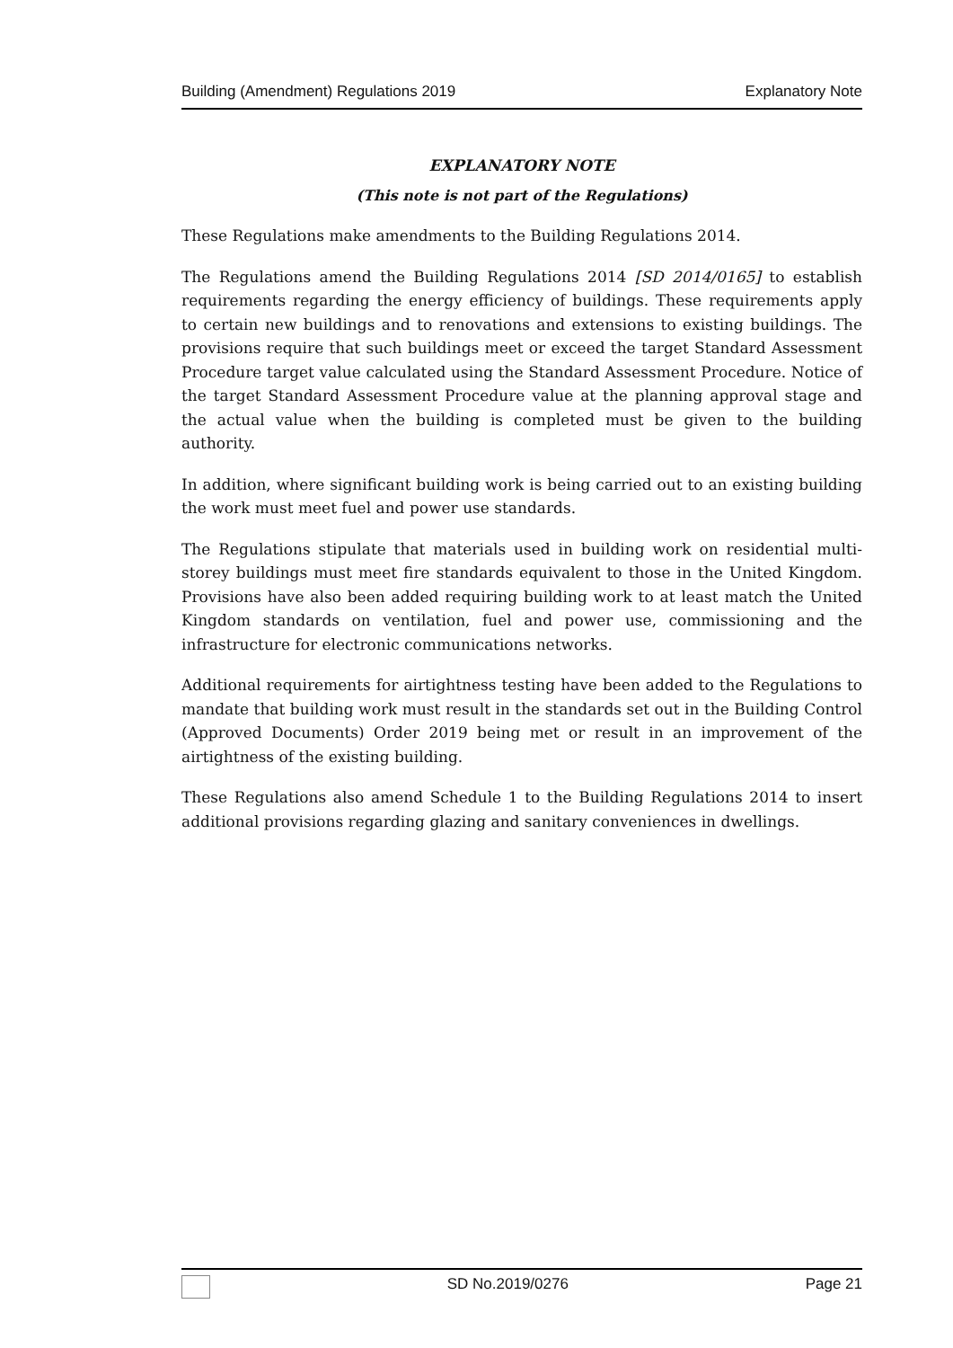Building (Amendment) Regulations 2019 Explanatory Note
EXPLANATORY NOTE
(This note is not part of the Regulations)
These Regulations make amendments to the Building Regulations 2014.
The Regulations amend the Building Regulations 2014 [SD 2014/0165] to establish requirements regarding the energy efficiency of buildings. These requirements apply to certain new buildings and to renovations and extensions to existing buildings. The provisions require that such buildings meet or exceed the target Standard Assessment Procedure target value calculated using the Standard Assessment Procedure. Notice of the target Standard Assessment Procedure value at the planning approval stage and the actual value when the building is completed must be given to the building authority.
In addition, where significant building work is being carried out to an existing building the work must meet fuel and power use standards.
The Regulations stipulate that materials used in building work on residential multi-storey buildings must meet fire standards equivalent to those in the United Kingdom. Provisions have also been added requiring building work to at least match the United Kingdom standards on ventilation, fuel and power use, commissioning and the infrastructure for electronic communications networks.
Additional requirements for airtightness testing have been added to the Regulations to mandate that building work must result in the standards set out in the Building Control (Approved Documents) Order 2019 being met or result in an improvement of the airtightness of the existing building.
These Regulations also amend Schedule 1 to the Building Regulations 2014 to insert additional provisions regarding glazing and sanitary conveniences in dwellings.
SD No.2019/0276 Page 21